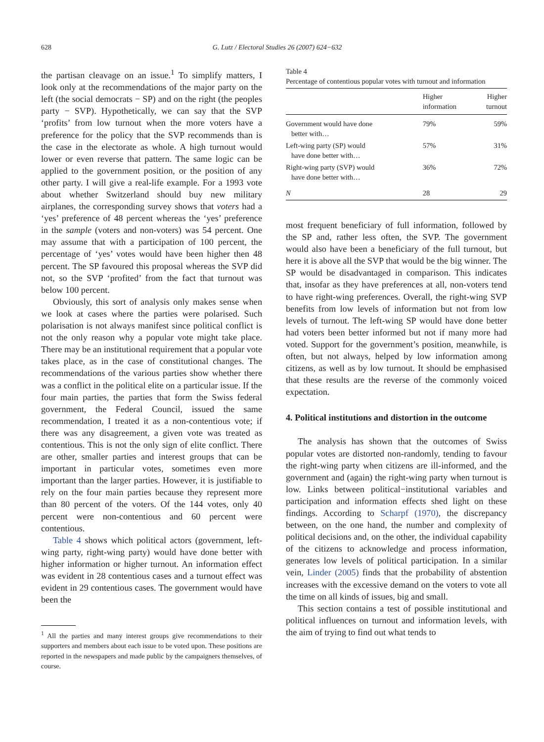628 G. Lutz / Electoral Studies 26 (2007) 624−632
the partisan cleavage on an issue.<sup>1</sup> To simplify matters, I look only at the recommendations of the major party on the left (the social democrats − SP) and on the right (the peoples party − SVP). Hypothetically, we can say that the SVP ‘profits’ from low turnout when the more voters have a preference for the policy that the SVP recommends than is the case in the electorate as whole. A high turnout would lower or even reverse that pattern. The same logic can be applied to the government position, or the position of any other party. I will give a real-life example. For a 1993 vote about whether Switzerland should buy new military airplanes, the corresponding survey shows that voters had a ‘yes’ preference of 48 percent whereas the ‘yes’ preference in the sample (voters and non-voters) was 54 percent. One may assume that with a participation of 100 percent, the percentage of ‘yes’ votes would have been higher then 48 percent. The SP favoured this proposal whereas the SVP did not, so the SVP ‘profited’ from the fact that turnout was below 100 percent.
Obviously, this sort of analysis only makes sense when we look at cases where the parties were polarised. Such polarisation is not always manifest since political conflict is not the only reason why a popular vote might take place. There may be an institutional requirement that a popular vote takes place, as in the case of constitutional changes. The recommendations of the various parties show whether there was a conflict in the political elite on a particular issue. If the four main parties, the parties that form the Swiss federal government, the Federal Council, issued the same recommendation, I treated it as a non-contentious vote; if there was any disagreement, a given vote was treated as contentious. This is not the only sign of elite conflict. There are other, smaller parties and interest groups that can be important in particular votes, sometimes even more important than the larger parties. However, it is justifiable to rely on the four main parties because they represent more than 80 percent of the voters. Of the 144 votes, only 40 percent were non-contentious and 60 percent were contentious.
Table 4 shows which political actors (government, left-wing party, right-wing party) would have done better with higher information or higher turnout. An information effect was evident in 28 contentious cases and a turnout effect was evident in 29 contentious cases. The government would have been the
<sup>1</sup> All the parties and many interest groups give recommendations to their supporters and members about each issue to be voted upon. These positions are reported in the newspapers and made public by the campaigners themselves, of course.
Table 4
Percentage of contentious popular votes with turnout and information
| | Higher information | Higher turnout |
| --- | --- | --- |
| Government would have done better with… | 79% | 59% |
| Left-wing party (SP) would have done better with… | 57% | 31% |
| Right-wing party (SVP) would have done better with… | 36% | 72% |
| N | 28 | 29 |
most frequent beneficiary of full information, followed by the SP and, rather less often, the SVP. The government would also have been a beneficiary of the full turnout, but here it is above all the SVP that would be the big winner. The SP would be disadvantaged in comparison. This indicates that, insofar as they have preferences at all, non-voters tend to have right-wing preferences. Overall, the right-wing SVP benefits from low levels of information but not from low levels of turnout. The left-wing SP would have done better had voters been better informed but not if many more had voted. Support for the government’s position, meanwhile, is often, but not always, helped by low information among citizens, as well as by low turnout. It should be emphasised that these results are the reverse of the commonly voiced expectation.
4. Political institutions and distortion in the outcome
The analysis has shown that the outcomes of Swiss popular votes are distorted non-randomly, tending to favour the right-wing party when citizens are ill-informed, and the government and (again) the right-wing party when turnout is low. Links between political−institutional variables and participation and information effects shed light on these findings. According to Scharpf (1970), the discrepancy between, on the one hand, the number and complexity of political decisions and, on the other, the individual capability of the citizens to acknowledge and process information, generates low levels of political participation. In a similar vein, Linder (2005) finds that the probability of abstention increases with the excessive demand on the voters to vote all the time on all kinds of issues, big and small.
This section contains a test of possible institutional and political influences on turnout and information levels, with the aim of trying to find out what tends to